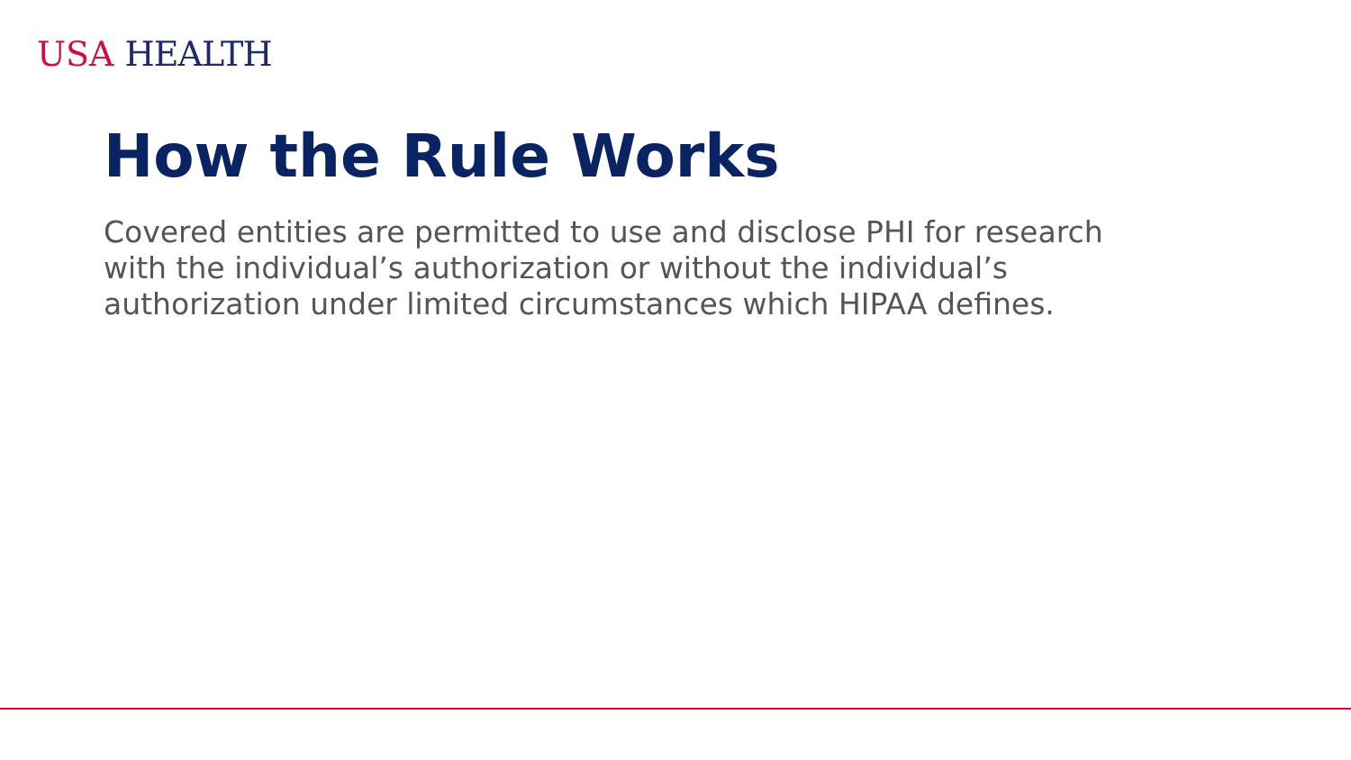USA HEALTH
How the Rule Works
Covered entities are permitted to use and disclose PHI for research with the individual’s authorization or without the individual’s authorization under limited circumstances which HIPAA defines.